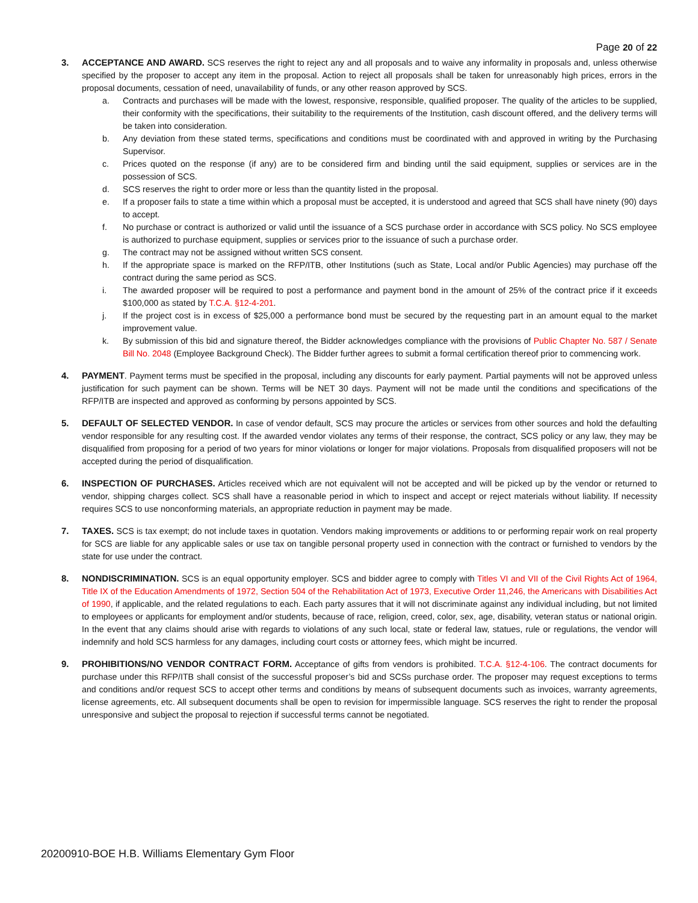Page 20 of 22
3. ACCEPTANCE AND AWARD. SCS reserves the right to reject any and all proposals and to waive any informality in proposals and, unless otherwise specified by the proposer to accept any item in the proposal. Action to reject all proposals shall be taken for unreasonably high prices, errors in the proposal documents, cessation of need, unavailability of funds, or any other reason approved by SCS.
a. Contracts and purchases will be made with the lowest, responsive, responsible, qualified proposer. The quality of the articles to be supplied, their conformity with the specifications, their suitability to the requirements of the Institution, cash discount offered, and the delivery terms will be taken into consideration.
b. Any deviation from these stated terms, specifications and conditions must be coordinated with and approved in writing by the Purchasing Supervisor.
c. Prices quoted on the response (if any) are to be considered firm and binding until the said equipment, supplies or services are in the possession of SCS.
d. SCS reserves the right to order more or less than the quantity listed in the proposal.
e. If a proposer fails to state a time within which a proposal must be accepted, it is understood and agreed that SCS shall have ninety (90) days to accept.
f. No purchase or contract is authorized or valid until the issuance of a SCS purchase order in accordance with SCS policy. No SCS employee is authorized to purchase equipment, supplies or services prior to the issuance of such a purchase order.
g. The contract may not be assigned without written SCS consent.
h. If the appropriate space is marked on the RFP/ITB, other Institutions (such as State, Local and/or Public Agencies) may purchase off the contract during the same period as SCS.
i. The awarded proposer will be required to post a performance and payment bond in the amount of 25% of the contract price if it exceeds $100,000 as stated by T.C.A. §12-4-201.
j. If the project cost is in excess of $25,000 a performance bond must be secured by the requesting part in an amount equal to the market improvement value.
k. By submission of this bid and signature thereof, the Bidder acknowledges compliance with the provisions of Public Chapter No. 587 / Senate Bill No. 2048 (Employee Background Check). The Bidder further agrees to submit a formal certification thereof prior to commencing work.
4. PAYMENT. Payment terms must be specified in the proposal, including any discounts for early payment. Partial payments will not be approved unless justification for such payment can be shown. Terms will be NET 30 days. Payment will not be made until the conditions and specifications of the RFP/ITB are inspected and approved as conforming by persons appointed by SCS.
5. DEFAULT OF SELECTED VENDOR. In case of vendor default, SCS may procure the articles or services from other sources and hold the defaulting vendor responsible for any resulting cost. If the awarded vendor violates any terms of their response, the contract, SCS policy or any law, they may be disqualified from proposing for a period of two years for minor violations or longer for major violations. Proposals from disqualified proposers will not be accepted during the period of disqualification.
6. INSPECTION OF PURCHASES. Articles received which are not equivalent will not be accepted and will be picked up by the vendor or returned to vendor, shipping charges collect. SCS shall have a reasonable period in which to inspect and accept or reject materials without liability. If necessity requires SCS to use nonconforming materials, an appropriate reduction in payment may be made.
7. TAXES. SCS is tax exempt; do not include taxes in quotation. Vendors making improvements or additions to or performing repair work on real property for SCS are liable for any applicable sales or use tax on tangible personal property used in connection with the contract or furnished to vendors by the state for use under the contract.
8. NONDISCRIMINATION. SCS is an equal opportunity employer. SCS and bidder agree to comply with Titles VI and VII of the Civil Rights Act of 1964, Title IX of the Education Amendments of 1972, Section 504 of the Rehabilitation Act of 1973, Executive Order 11,246, the Americans with Disabilities Act of 1990, if applicable, and the related regulations to each. Each party assures that it will not discriminate against any individual including, but not limited to employees or applicants for employment and/or students, because of race, religion, creed, color, sex, age, disability, veteran status or national origin. In the event that any claims should arise with regards to violations of any such local, state or federal law, statues, rule or regulations, the vendor will indemnify and hold SCS harmless for any damages, including court costs or attorney fees, which might be incurred.
9. PROHIBITIONS/NO VENDOR CONTRACT FORM. Acceptance of gifts from vendors is prohibited. T.C.A. §12-4-106. The contract documents for purchase under this RFP/ITB shall consist of the successful proposer’s bid and SCSs purchase order. The proposer may request exceptions to terms and conditions and/or request SCS to accept other terms and conditions by means of subsequent documents such as invoices, warranty agreements, license agreements, etc. All subsequent documents shall be open to revision for impermissible language. SCS reserves the right to render the proposal unresponsive and subject the proposal to rejection if successful terms cannot be negotiated.
20200910-BOE H.B. Williams Elementary Gym Floor